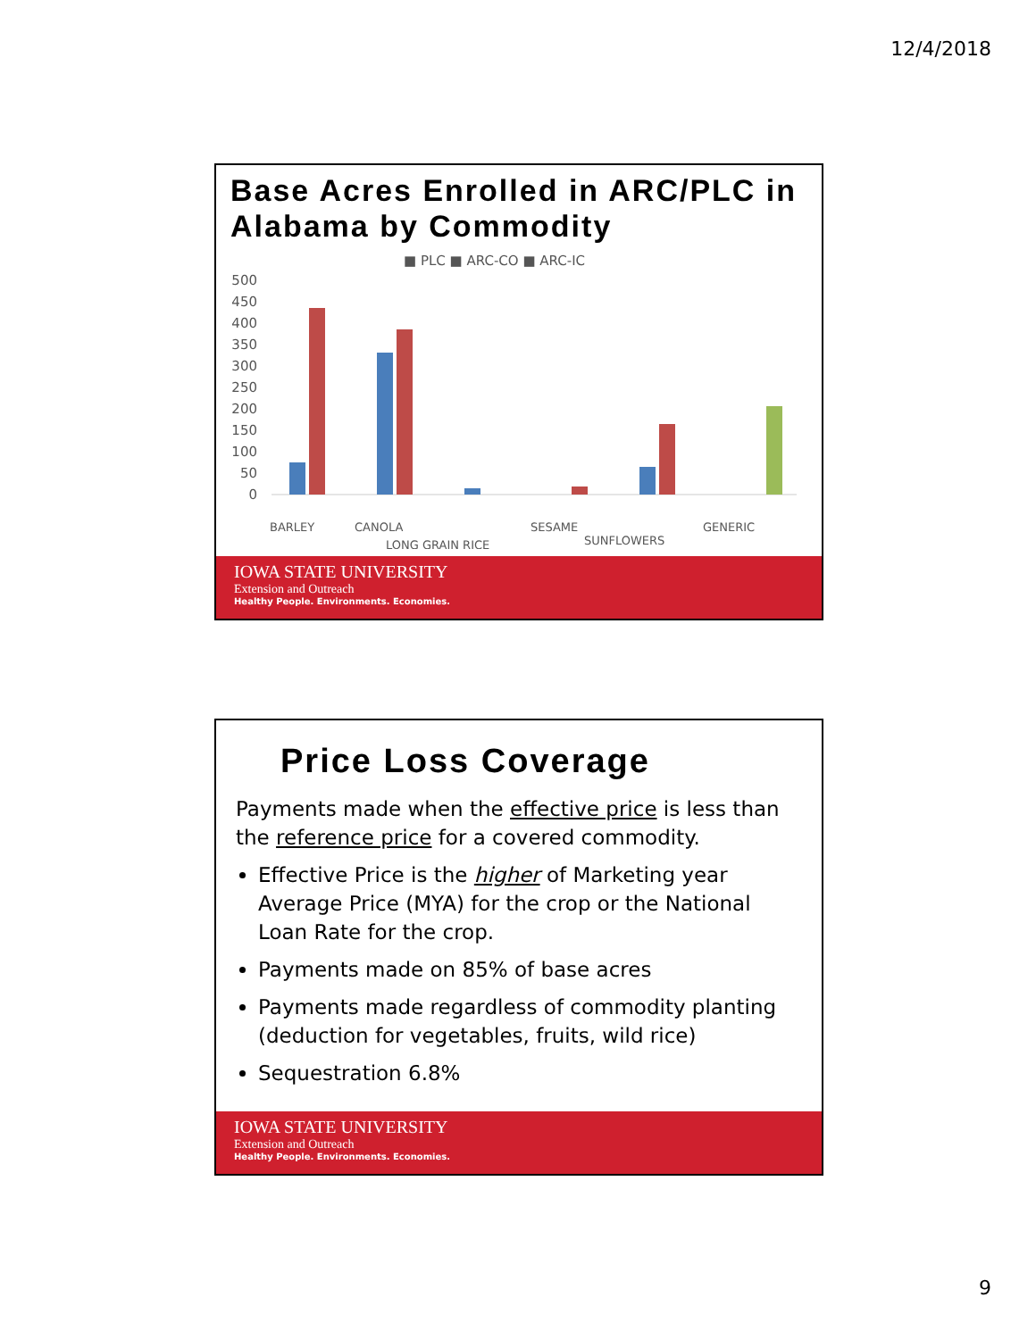12/4/2018
Base Acres Enrolled in ARC/PLC in Alabama by Commodity
■ PLC ■ ARC-CO ■ ARC-IC
500
450
400
350
300
250
200
150
100
50
0
BARLEY
CANOLA
LONG GRAIN RICE
SESAME
SUNFLOWERS
GENERIC
IOWA STATE UNIVERSITY
Extension and Outreach
Healthy People. Environments. Economies.
Price Loss Coverage
Payments made when the effective price is less than the reference price for a covered commodity.
Effective Price is the higher of Marketing year Average Price (MYA) for the crop or the National Loan Rate for the crop.
Payments made on 85% of base acres
Payments made regardless of commodity planting (deduction for vegetables, fruits, wild rice)
Sequestration 6.8%
IOWA STATE UNIVERSITY
Extension and Outreach
Healthy People. Environments. Economies.
9